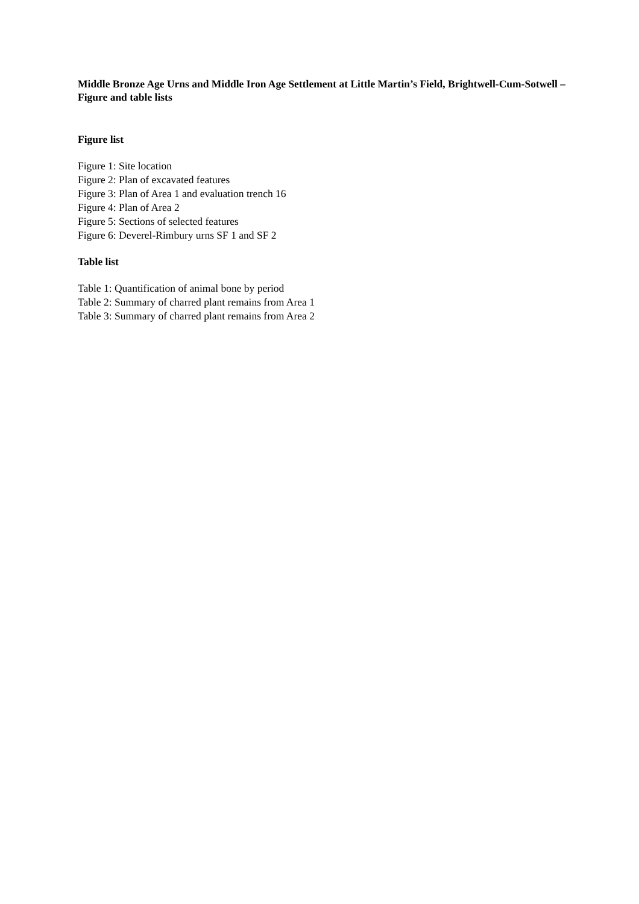Middle Bronze Age Urns and Middle Iron Age Settlement at Little Martin’s Field, Brightwell-Cum-Sotwell – Figure and table lists
Figure list
Figure 1: Site location
Figure 2: Plan of excavated features
Figure 3: Plan of Area 1 and evaluation trench 16
Figure 4: Plan of Area 2
Figure 5: Sections of selected features
Figure 6: Deverel-Rimbury urns SF 1 and SF 2
Table list
Table 1: Quantification of animal bone by period
Table 2: Summary of charred plant remains from Area 1
Table 3: Summary of charred plant remains from Area 2